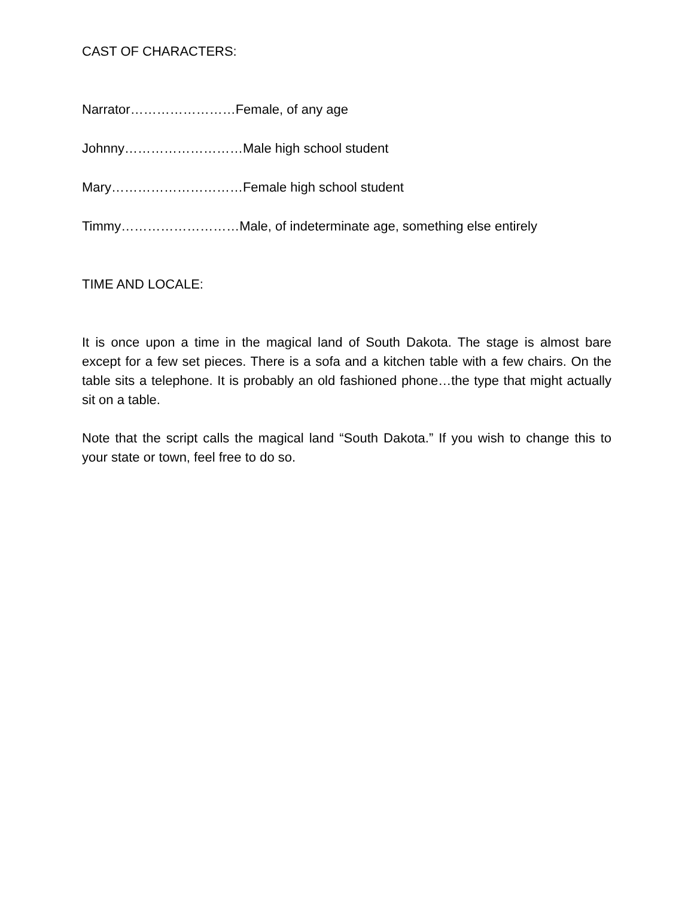CAST OF CHARACTERS:
Narrator……………………Female, of any age
Johnny………………………Male high school student
Mary…………………………Female high school student
Timmy………………………Male, of indeterminate age, something else entirely
TIME AND LOCALE:
It is once upon a time in the magical land of South Dakota. The stage is almost bare except for a few set pieces. There is a sofa and a kitchen table with a few chairs. On the table sits a telephone. It is probably an old fashioned phone…the type that might actually sit on a table.
Note that the script calls the magical land “South Dakota.” If you wish to change this to your state or town, feel free to do so.